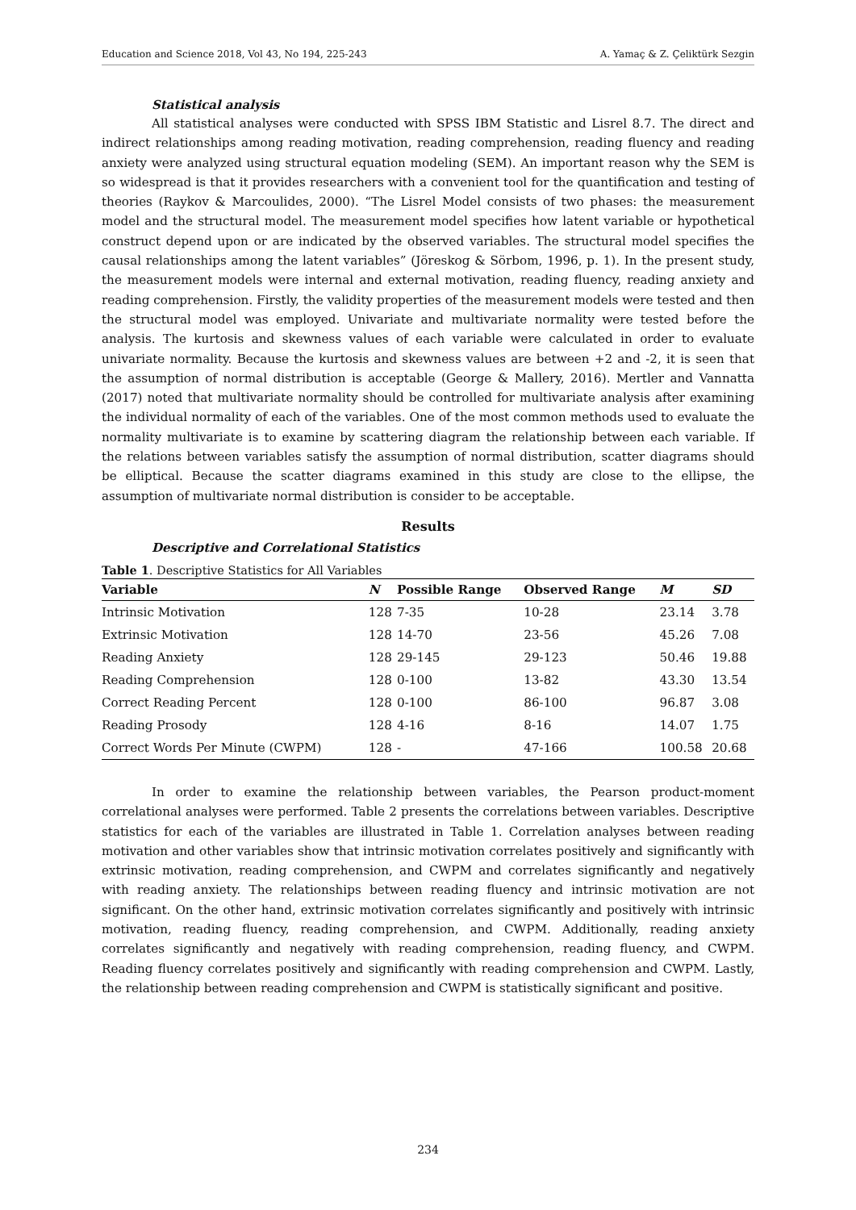Education and Science 2018, Vol 43, No 194, 225-243 A. Yamaç & Z. Çeliktürk Sezgin
Statistical analysis
All statistical analyses were conducted with SPSS IBM Statistic and Lisrel 8.7. The direct and indirect relationships among reading motivation, reading comprehension, reading fluency and reading anxiety were analyzed using structural equation modeling (SEM). An important reason why the SEM is so widespread is that it provides researchers with a convenient tool for the quantification and testing of theories (Raykov & Marcoulides, 2000). “The Lisrel Model consists of two phases: the measurement model and the structural model. The measurement model specifies how latent variable or hypothetical construct depend upon or are indicated by the observed variables. The structural model specifies the causal relationships among the latent variables” (Jöreskog & Sörbom, 1996, p. 1). In the present study, the measurement models were internal and external motivation, reading fluency, reading anxiety and reading comprehension. Firstly, the validity properties of the measurement models were tested and then the structural model was employed. Univariate and multivariate normality were tested before the analysis. The kurtosis and skewness values of each variable were calculated in order to evaluate univariate normality. Because the kurtosis and skewness values are between +2 and -2, it is seen that the assumption of normal distribution is acceptable (George & Mallery, 2016). Mertler and Vannatta (2017) noted that multivariate normality should be controlled for multivariate analysis after examining the individual normality of each of the variables. One of the most common methods used to evaluate the normality multivariate is to examine by scattering diagram the relationship between each variable. If the relations between variables satisfy the assumption of normal distribution, scatter diagrams should be elliptical. Because the scatter diagrams examined in this study are close to the ellipse, the assumption of multivariate normal distribution is consider to be acceptable.
Results
Descriptive and Correlational Statistics
Table 1. Descriptive Statistics for All Variables
| Variable | N | Possible Range | Observed Range | M | SD |
| --- | --- | --- | --- | --- | --- |
| Intrinsic Motivation | 128 | 7-35 | 10-28 | 23.14 | 3.78 |
| Extrinsic Motivation | 128 | 14-70 | 23-56 | 45.26 | 7.08 |
| Reading Anxiety | 128 | 29-145 | 29-123 | 50.46 | 19.88 |
| Reading Comprehension | 128 | 0-100 | 13-82 | 43.30 | 13.54 |
| Correct Reading Percent | 128 | 0-100 | 86-100 | 96.87 | 3.08 |
| Reading Prosody | 128 | 4-16 | 8-16 | 14.07 | 1.75 |
| Correct Words Per Minute (CWPM) | 128 | - | 47-166 | 100.58 | 20.68 |
In order to examine the relationship between variables, the Pearson product-moment correlational analyses were performed. Table 2 presents the correlations between variables. Descriptive statistics for each of the variables are illustrated in Table 1. Correlation analyses between reading motivation and other variables show that intrinsic motivation correlates positively and significantly with extrinsic motivation, reading comprehension, and CWPM and correlates significantly and negatively with reading anxiety. The relationships between reading fluency and intrinsic motivation are not significant. On the other hand, extrinsic motivation correlates significantly and positively with intrinsic motivation, reading fluency, reading comprehension, and CWPM. Additionally, reading anxiety correlates significantly and negatively with reading comprehension, reading fluency, and CWPM. Reading fluency correlates positively and significantly with reading comprehension and CWPM. Lastly, the relationship between reading comprehension and CWPM is statistically significant and positive.
234